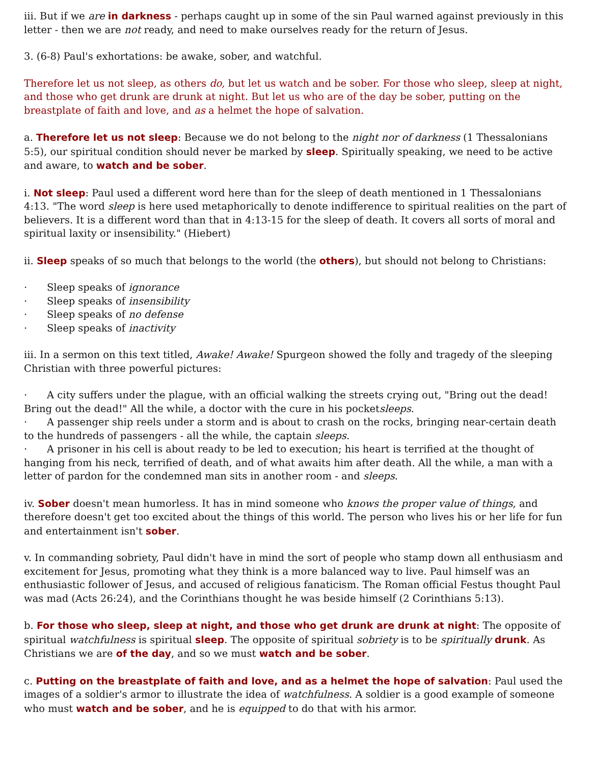iii. But if we are in darkness - perhaps caught up in some of the sin Paul warned against previously in this letter - then we are not ready, and need to make ourselves ready for the return of Jesus.
3. (6-8) Paul's exhortations: be awake, sober, and watchful.
Therefore let us not sleep, as others do, but let us watch and be sober. For those who sleep, sleep at night, and those who get drunk are drunk at night. But let us who are of the day be sober, putting on the breastplate of faith and love, and as a helmet the hope of salvation.
a. Therefore let us not sleep: Because we do not belong to the night nor of darkness (1 Thessalonians 5:5), our spiritual condition should never be marked by sleep. Spiritually speaking, we need to be active and aware, to watch and be sober.
i. Not sleep: Paul used a different word here than for the sleep of death mentioned in 1 Thessalonians 4:13. "The word sleep is here used metaphorically to denote indifference to spiritual realities on the part of believers. It is a different word than that in 4:13-15 for the sleep of death. It covers all sorts of moral and spiritual laxity or insensibility." (Hiebert)
ii. Sleep speaks of so much that belongs to the world (the others), but should not belong to Christians:
· Sleep speaks of ignorance
· Sleep speaks of insensibility
· Sleep speaks of no defense
· Sleep speaks of inactivity
iii. In a sermon on this text titled, Awake! Awake! Spurgeon showed the folly and tragedy of the sleeping Christian with three powerful pictures:
· A city suffers under the plague, with an official walking the streets crying out, "Bring out the dead! Bring out the dead!" All the while, a doctor with the cure in his pocketsleeps.
· A passenger ship reels under a storm and is about to crash on the rocks, bringing near-certain death to the hundreds of passengers - all the while, the captain sleeps.
· A prisoner in his cell is about ready to be led to execution; his heart is terrified at the thought of hanging from his neck, terrified of death, and of what awaits him after death. All the while, a man with a letter of pardon for the condemned man sits in another room - and sleeps.
iv. Sober doesn't mean humorless. It has in mind someone who knows the proper value of things, and therefore doesn't get too excited about the things of this world. The person who lives his or her life for fun and entertainment isn't sober.
v. In commanding sobriety, Paul didn't have in mind the sort of people who stamp down all enthusiasm and excitement for Jesus, promoting what they think is a more balanced way to live. Paul himself was an enthusiastic follower of Jesus, and accused of religious fanaticism. The Roman official Festus thought Paul was mad (Acts 26:24), and the Corinthians thought he was beside himself (2 Corinthians 5:13).
b. For those who sleep, sleep at night, and those who get drunk are drunk at night: The opposite of spiritual watchfulness is spiritual sleep. The opposite of spiritual sobriety is to be spiritually drunk. As Christians we are of the day, and so we must watch and be sober.
c. Putting on the breastplate of faith and love, and as a helmet the hope of salvation: Paul used the images of a soldier's armor to illustrate the idea of watchfulness. A soldier is a good example of someone who must watch and be sober, and he is equipped to do that with his armor.